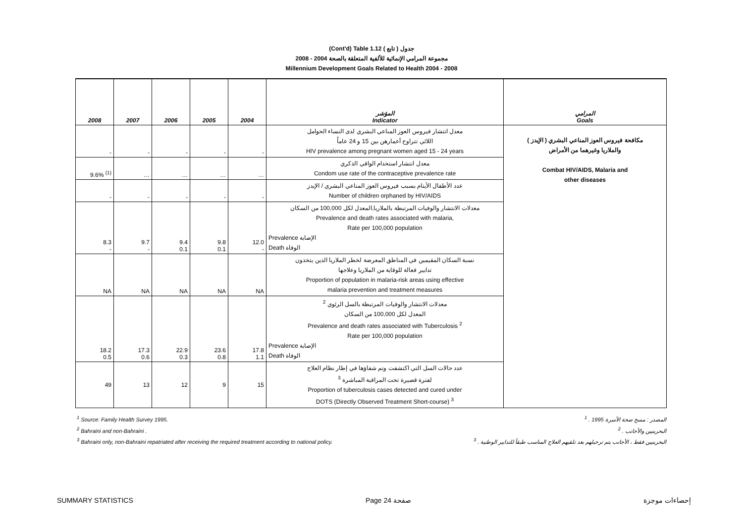(Cont'd) Table 1.12 جدول ( تابع )
2008 - 2004 مجموعة المرامي الإنمائية للألفية المتعلقة بالصحة
Millennium Development Goals Related to Health 2004 - 2008
| 2008 | 2007 | 2006 | 2005 | 2004 | المؤشر Indicator | المرامي Goals |
| --- | --- | --- | --- | --- | --- | --- |
| - | - | - | - | - | معدل انتشار فيروس العوز المناعي البشري لدى النساء الحوامل اللائي تتراوح أعمارهن بين 15 و 24 عاماً HIV prevalence among pregnant women aged 15 - 24 years | مكافحة فيروس العوز المناعي البشري ( الإيدز ) والملاريا وغيرهما من الأمراض Combat HIV/AIDS, Malaria and other diseases |
| 9.6% <sup>(1)</sup> | … | … | … | … | معدل انتشار استخدام الواقي الذكري Condom use rate of the contraceptive prevalence rate | |
| - | - | - | - | - | عدد الأطفال الأيتام بسبب فيروس العوز المناعي البشري / الإيدز Number of children orphaned by HIV/AIDS | |
| 8.3 - | 9.7 - | 9.4 0.1 | 9.8 0.1 | 12.0 - | معدلات الانتشار والوفيات المرتبطة بالملاريا,المعدل لكل 100,000 من السكان Prevalence and death rates associated with malaria, Rate per 100,000 population Prevalence الإصابة Death الوفاة | |
| NA | NA | NA | NA | NA | نسبة السكان المقيمين في المناطق المعرضة لخطر الملاريا الذين يتخذون تدابير فعالة للوقاية من الملاريا وعلاجها Proportion of population in malaria-risk areas using effective malaria prevention and treatment measures | |
| 18.2 0.5 | 17.3 0.6 | 22.9 0.3 | 23.6 0.8 | 17.8 1.1 | معدلات الانتشار والوفيات المرتبطة بالسل الرئوي <sup>2</sup> المعدل لكل 100,000 من السكان Prevalence and death rates associated with Tuberculosis <sup>2</sup> Rate per 100,000 population Prevalence الإصابة Death الوفاة | |
| 49 | 13 | 12 | 9 | 15 | عدد حالات السل التي اكتشفت وتم شفاؤها في إطار نظام العلاج لفترة قصيرة تحت المراقبة المباشرة <sup>3</sup> Proportion of tuberculosis cases detected and cured under DOTS (Directly Observed Treatment Short-course) <sup>3</sup> | |
<sup>1</sup> Source: Family Health Survey 1995. المصدر : مسح صحة الأسرة 1995 . <sup>1</sup>
<sup>2</sup> Bahraini and non-Bahraini . البحرينيين والأجانب . <sup>2</sup>
<sup>3</sup> Bahraini only, non-Bahraini repatriated after receiving the required treatment according to national policy. البحرينيين فقط ، الأجانب يتم ترحيلهم بعد تلقيهم العلاج المناسب طبقاً للتدابير الوطنية . <sup>3</sup>
SUMMARY STATISTICS Page 24 صفحة إحصاءات موجزة